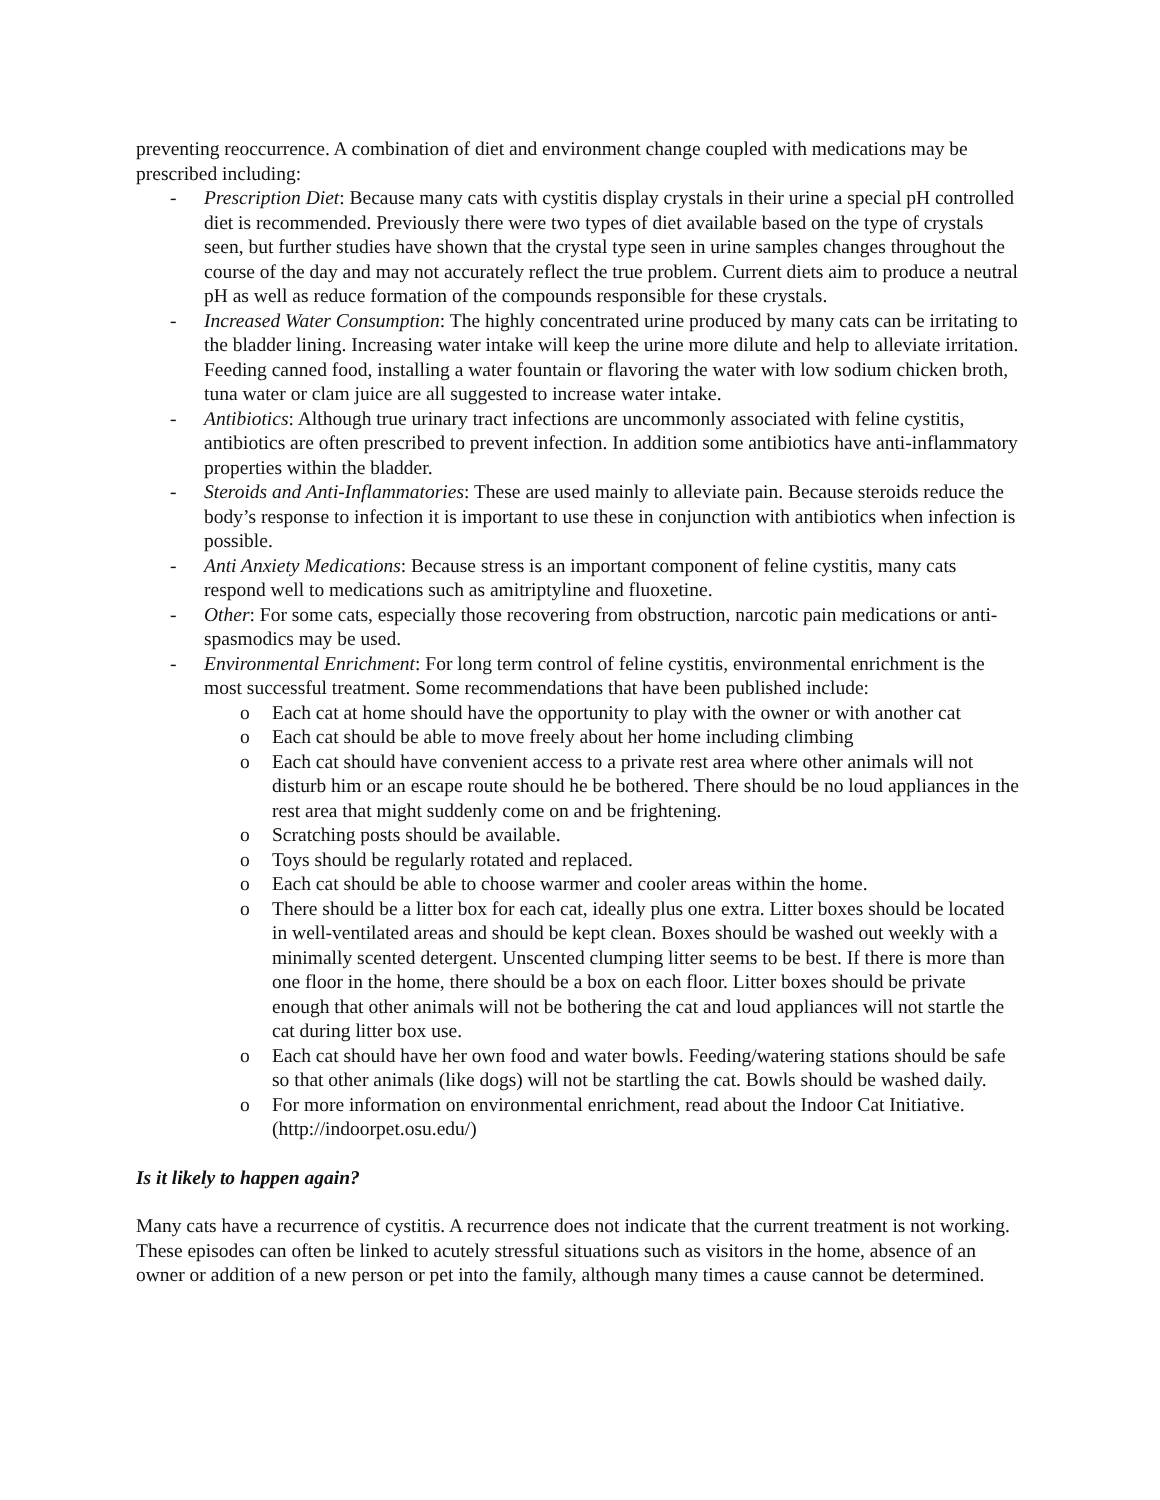preventing reoccurrence. A combination of diet and environment change coupled with medications may be prescribed including:
- Prescription Diet: Because many cats with cystitis display crystals in their urine a special pH controlled diet is recommended. Previously there were two types of diet available based on the type of crystals seen, but further studies have shown that the crystal type seen in urine samples changes throughout the course of the day and may not accurately reflect the true problem. Current diets aim to produce a neutral pH as well as reduce formation of the compounds responsible for these crystals.
- Increased Water Consumption: The highly concentrated urine produced by many cats can be irritating to the bladder lining. Increasing water intake will keep the urine more dilute and help to alleviate irritation. Feeding canned food, installing a water fountain or flavoring the water with low sodium chicken broth, tuna water or clam juice are all suggested to increase water intake.
- Antibiotics: Although true urinary tract infections are uncommonly associated with feline cystitis, antibiotics are often prescribed to prevent infection. In addition some antibiotics have anti-inflammatory properties within the bladder.
- Steroids and Anti-Inflammatories: These are used mainly to alleviate pain. Because steroids reduce the body’s response to infection it is important to use these in conjunction with antibiotics when infection is possible.
- Anti Anxiety Medications: Because stress is an important component of feline cystitis, many cats respond well to medications such as amitriptyline and fluoxetine.
- Other: For some cats, especially those recovering from obstruction, narcotic pain medications or anti-spasmodics may be used.
- Environmental Enrichment: For long term control of feline cystitis, environmental enrichment is the most successful treatment. Some recommendations that have been published include:
o Each cat at home should have the opportunity to play with the owner or with another cat
o Each cat should be able to move freely about her home including climbing
o Each cat should have convenient access to a private rest area where other animals will not disturb him or an escape route should he be bothered. There should be no loud appliances in the rest area that might suddenly come on and be frightening.
o Scratching posts should be available.
o Toys should be regularly rotated and replaced.
o Each cat should be able to choose warmer and cooler areas within the home.
o There should be a litter box for each cat, ideally plus one extra. Litter boxes should be located in well-ventilated areas and should be kept clean. Boxes should be washed out weekly with a minimally scented detergent. Unscented clumping litter seems to be best. If there is more than one floor in the home, there should be a box on each floor. Litter boxes should be private enough that other animals will not be bothering the cat and loud appliances will not startle the cat during litter box use.
o Each cat should have her own food and water bowls. Feeding/watering stations should be safe so that other animals (like dogs) will not be startling the cat. Bowls should be washed daily.
o For more information on environmental enrichment, read about the Indoor Cat Initiative. (http://indoorpet.osu.edu/)
Is it likely to happen again?
Many cats have a recurrence of cystitis. A recurrence does not indicate that the current treatment is not working. These episodes can often be linked to acutely stressful situations such as visitors in the home, absence of an owner or addition of a new person or pet into the family, although many times a cause cannot be determined.